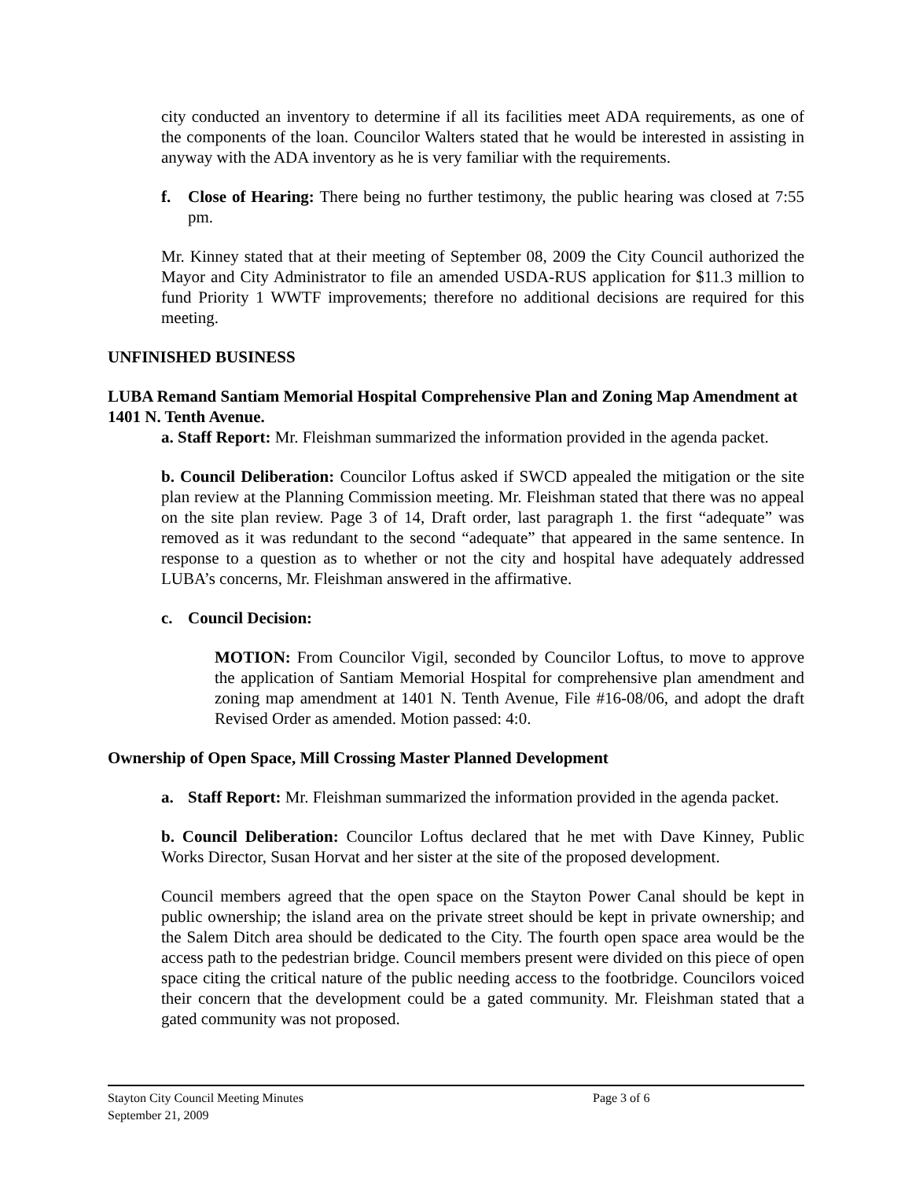city conducted an inventory to determine if all its facilities meet ADA requirements, as one of the components of the loan. Councilor Walters stated that he would be interested in assisting in anyway with the ADA inventory as he is very familiar with the requirements.
f. Close of Hearing: There being no further testimony, the public hearing was closed at 7:55 pm.
Mr. Kinney stated that at their meeting of September 08, 2009 the City Council authorized the Mayor and City Administrator to file an amended USDA-RUS application for $11.3 million to fund Priority 1 WWTF improvements; therefore no additional decisions are required for this meeting.
UNFINISHED BUSINESS
LUBA Remand Santiam Memorial Hospital Comprehensive Plan and Zoning Map Amendment at 1401 N. Tenth Avenue.
a. Staff Report: Mr. Fleishman summarized the information provided in the agenda packet.
b. Council Deliberation: Councilor Loftus asked if SWCD appealed the mitigation or the site plan review at the Planning Commission meeting. Mr. Fleishman stated that there was no appeal on the site plan review. Page 3 of 14, Draft order, last paragraph 1. the first “adequate” was removed as it was redundant to the second “adequate” that appeared in the same sentence. In response to a question as to whether or not the city and hospital have adequately addressed LUBA’s concerns, Mr. Fleishman answered in the affirmative.
c. Council Decision:
MOTION: From Councilor Vigil, seconded by Councilor Loftus, to move to approve the application of Santiam Memorial Hospital for comprehensive plan amendment and zoning map amendment at 1401 N. Tenth Avenue, File #16-08/06, and adopt the draft Revised Order as amended. Motion passed: 4:0.
Ownership of Open Space, Mill Crossing Master Planned Development
a. Staff Report: Mr. Fleishman summarized the information provided in the agenda packet.
b. Council Deliberation: Councilor Loftus declared that he met with Dave Kinney, Public Works Director, Susan Horvat and her sister at the site of the proposed development.
Council members agreed that the open space on the Stayton Power Canal should be kept in public ownership; the island area on the private street should be kept in private ownership; and the Salem Ditch area should be dedicated to the City. The fourth open space area would be the access path to the pedestrian bridge. Council members present were divided on this piece of open space citing the critical nature of the public needing access to the footbridge. Councilors voiced their concern that the development could be a gated community. Mr. Fleishman stated that a gated community was not proposed.
Stayton City Council Meeting Minutes
Page 3 of 6
September 21, 2009